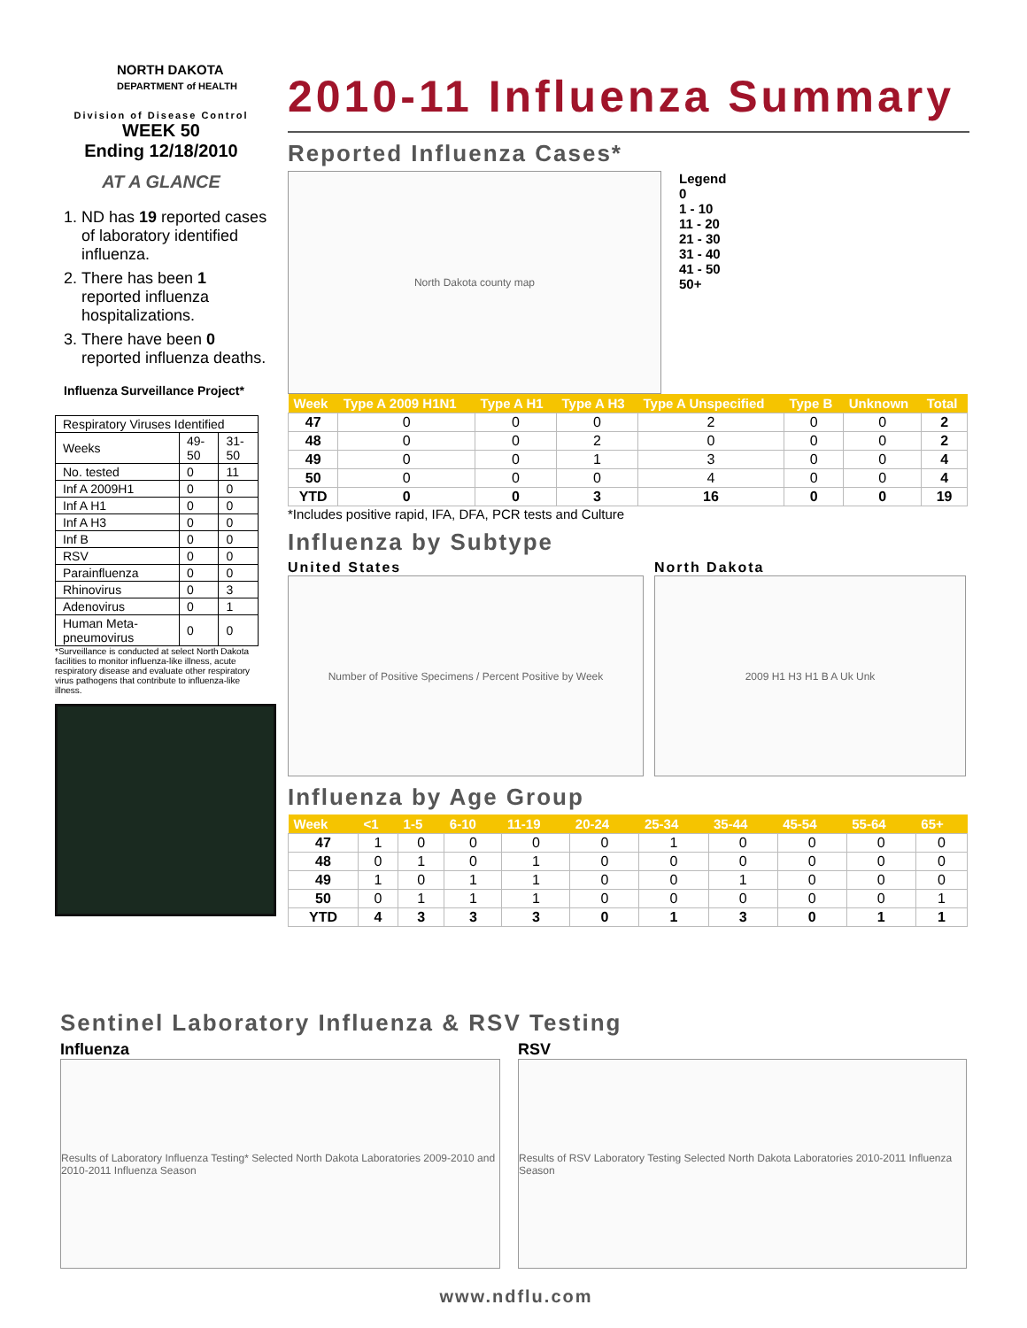NORTH DAKOTA
DEPARTMENT of HEALTH
Division of Disease Control
WEEK 50
Ending 12/18/2010
AT A GLANCE
1. ND has 19 reported cases of laboratory identified influenza.
2. There has been 1 reported influenza hospitalizations.
3. There have been 0 reported influenza deaths.
Influenza Surveillance Project*
| Respiratory Viruses Identified | | |
| Weeks | 49-50 | 31-50 |
| No. tested | 0 | 11 |
| Inf A 2009H1 | 0 | 0 |
| Inf A H1 | 0 | 0 |
| Inf A H3 | 0 | 0 |
| Inf B | 0 | 0 |
| RSV | 0 | 0 |
| Parainfluenza | 0 | 0 |
| Rhinovirus | 0 | 3 |
| Adenovirus | 0 | 1 |
| Human Meta-pneumovirus | 0 | 0 |
*Surveillance is conducted at select North Dakota facilities to monitor influenza-like illness, acute respiratory disease and evaluate other respiratory virus pathogens that contribute to influenza-like illness.
2010-11 Influenza Summary
Reported Influenza Cases*
North Dakota county map
Legend
0
1 - 10
11 - 20
21 - 30
31 - 40
41 - 50
50+
| Week | Type A 2009 H1N1 | Type A H1 | Type A H3 | Type A Unspecified | Type B | Unknown | Total |
| --- | --- | --- | --- | --- | --- | --- | --- |
| 47 | 0 | 0 | 0 | 2 | 0 | 0 | 2 |
| 48 | 0 | 0 | 2 | 0 | 0 | 0 | 2 |
| 49 | 0 | 0 | 1 | 3 | 0 | 0 | 4 |
| 50 | 0 | 0 | 0 | 4 | 0 | 0 | 4 |
| YTD | 0 | 0 | 3 | 16 | 0 | 0 | 19 |
*Includes positive rapid, IFA, DFA, PCR tests and Culture
Influenza by Subtype
United States
Number of Positive Specimens / Percent Positive by Week
North Dakota
2009 H1 H3 H1 B A Uk Unk
Influenza by Age Group
| Week | <1 | 1-5 | 6-10 | 11-19 | 20-24 | 25-34 | 35-44 | 45-54 | 55-64 | 65+ |
| --- | --- | --- | --- | --- | --- | --- | --- | --- | --- | --- |
| 47 | 1 | 0 | 0 | 0 | 0 | 1 | 0 | 0 | 0 | 0 |
| 48 | 0 | 1 | 0 | 1 | 0 | 0 | 0 | 0 | 0 | 0 |
| 49 | 1 | 0 | 1 | 1 | 0 | 0 | 1 | 0 | 0 | 0 |
| 50 | 0 | 1 | 1 | 1 | 0 | 0 | 0 | 0 | 0 | 1 |
| YTD | 4 | 3 | 3 | 3 | 0 | 1 | 3 | 0 | 1 | 1 |
Sentinel Laboratory Influenza & RSV Testing
Influenza
Results of Laboratory Influenza Testing* Selected North Dakota Laboratories 2009-2010 and 2010-2011 Influenza Season
RSV
Results of RSV Laboratory Testing Selected North Dakota Laboratories 2010-2011 Influenza Season
www.ndflu.com